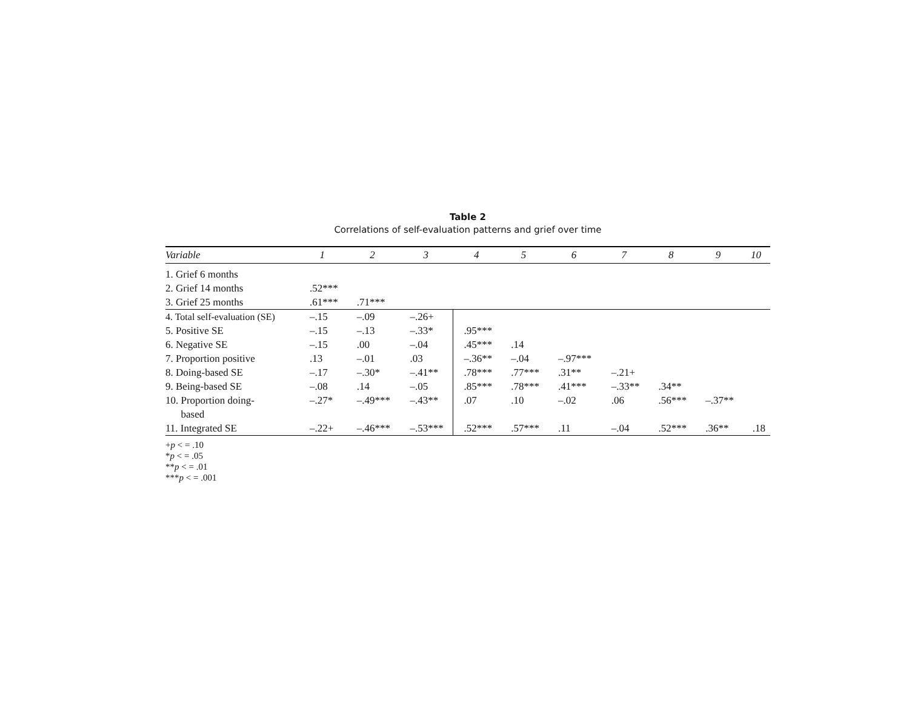Table 2
Correlations of self-evaluation patterns and grief over time
| Variable | 1 | 2 | 3 | 4 | 5 | 6 | 7 | 8 | 9 | 10 |
| --- | --- | --- | --- | --- | --- | --- | --- | --- | --- | --- |
| 1. Grief 6 months | | | | | | | | | | |
| 2. Grief 14 months | .52*** | | | | | | | | | |
| 3. Grief 25 months | .61*** | .71*** | | | | | | | | |
| 4. Total self-evaluation (SE) | –.15 | –.09 | –.26+ | | | | | | | |
| 5. Positive SE | –.15 | –.13 | –.33* | .95*** | | | | | | |
| 6. Negative SE | –.15 | .00 | –.04 | .45*** | .14 | | | | | |
| 7. Proportion positive | .13 | –.01 | .03 | –.36** | –.04 | –.97*** | | | | |
| 8. Doing-based SE | –.17 | –.30* | –.41** | .78*** | .77*** | .31** | –.21+ | | | |
| 9. Being-based SE | –.08 | .14 | –.05 | .85*** | .78*** | .41*** | –.33** | .34** | | |
| 10. Proportion doing- based | –.27* | –.49*** | –.43** | .07 | .10 | –.02 | .06 | .56*** | –.37** | |
| 11. Integrated SE | –.22+ | –.46*** | –.53*** | .52*** | .57*** | .11 | –.04 | .52*** | .36** | .18 |
+p < = .10
*p < = .05
**p < = .01
***p < = .001